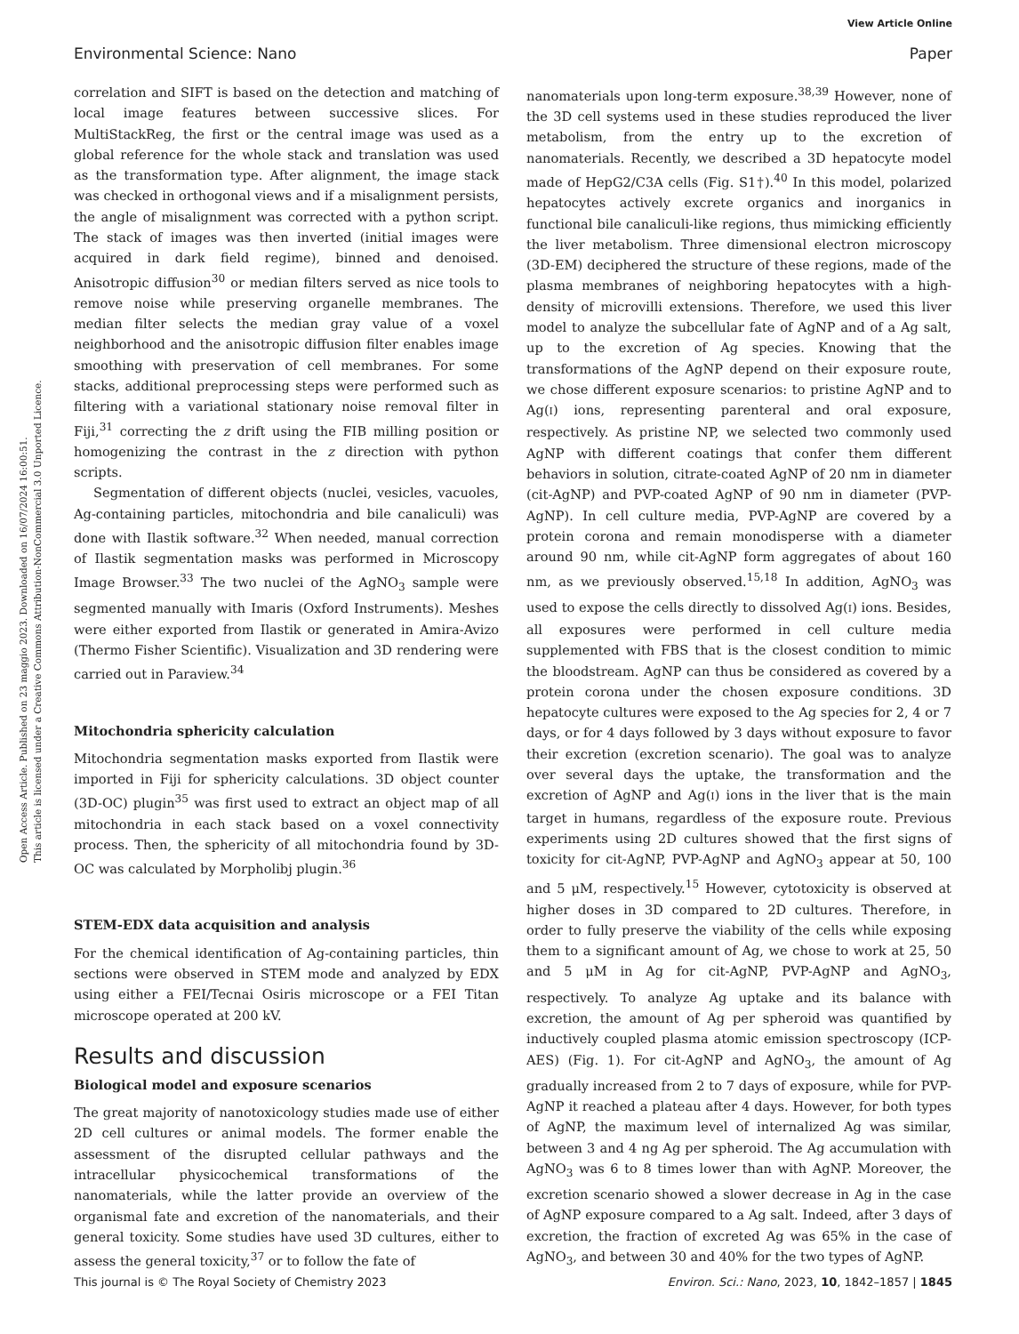View Article Online
Environmental Science: Nano Paper
Open Access Article. Published on 23 maggio 2023. Downloaded on 16/07/2024 16:00:51.
This article is licensed under a Creative Commons Attribution-NonCommercial 3.0 Unported Licence.
correlation and SIFT is based on the detection and matching of local image features between successive slices. For MultiStackReg, the first or the central image was used as a global reference for the whole stack and translation was used as the transformation type. After alignment, the image stack was checked in orthogonal views and if a misalignment persists, the angle of misalignment was corrected with a python script. The stack of images was then inverted (initial images were acquired in dark field regime), binned and denoised. Anisotropic diffusion<sup>30</sup> or median filters served as nice tools to remove noise while preserving organelle membranes. The median filter selects the median gray value of a voxel neighborhood and the anisotropic diffusion filter enables image smoothing with preservation of cell membranes. For some stacks, additional preprocessing steps were performed such as filtering with a variational stationary noise removal filter in Fiji,<sup>31</sup> correcting the z drift using the FIB milling position or homogenizing the contrast in the z direction with python scripts.
Segmentation of different objects (nuclei, vesicles, vacuoles, Ag-containing particles, mitochondria and bile canaliculi) was done with Ilastik software.<sup>32</sup> When needed, manual correction of Ilastik segmentation masks was performed in Microscopy Image Browser.<sup>33</sup> The two nuclei of the AgNO<sub>3</sub> sample were segmented manually with Imaris (Oxford Instruments). Meshes were either exported from Ilastik or generated in Amira-Avizo (Thermo Fisher Scientific). Visualization and 3D rendering were carried out in Paraview.<sup>34</sup>
Mitochondria sphericity calculation
Mitochondria segmentation masks exported from Ilastik were imported in Fiji for sphericity calculations. 3D object counter (3D-OC) plugin<sup>35</sup> was first used to extract an object map of all mitochondria in each stack based on a voxel connectivity process. Then, the sphericity of all mitochondria found by 3D-OC was calculated by Morpholibj plugin.<sup>36</sup>
STEM-EDX data acquisition and analysis
For the chemical identification of Ag-containing particles, thin sections were observed in STEM mode and analyzed by EDX using either a FEI/Tecnai Osiris microscope or a FEI Titan microscope operated at 200 kV.
Results and discussion
Biological model and exposure scenarios
The great majority of nanotoxicology studies made use of either 2D cell cultures or animal models. The former enable the assessment of the disrupted cellular pathways and the intracellular physicochemical transformations of the nanomaterials, while the latter provide an overview of the organismal fate and excretion of the nanomaterials, and their general toxicity. Some studies have used 3D cultures, either to assess the general toxicity,<sup>37</sup> or to follow the fate of
nanomaterials upon long-term exposure.<sup>38,39</sup> However, none of the 3D cell systems used in these studies reproduced the liver metabolism, from the entry up to the excretion of nanomaterials. Recently, we described a 3D hepatocyte model made of HepG2/C3A cells (Fig. S1†).<sup>40</sup> In this model, polarized hepatocytes actively excrete organics and inorganics in functional bile canaliculi-like regions, thus mimicking efficiently the liver metabolism. Three dimensional electron microscopy (3D-EM) deciphered the structure of these regions, made of the plasma membranes of neighboring hepatocytes with a high-density of microvilli extensions. Therefore, we used this liver model to analyze the subcellular fate of AgNP and of a Ag salt, up to the excretion of Ag species. Knowing that the transformations of the AgNP depend on their exposure route, we chose different exposure scenarios: to pristine AgNP and to Ag(I) ions, representing parenteral and oral exposure, respectively. As pristine NP, we selected two commonly used AgNP with different coatings that confer them different behaviors in solution, citrate-coated AgNP of 20 nm in diameter (cit-AgNP) and PVP-coated AgNP of 90 nm in diameter (PVP-AgNP). In cell culture media, PVP-AgNP are covered by a protein corona and remain monodisperse with a diameter around 90 nm, while cit-AgNP form aggregates of about 160 nm, as we previously observed.<sup>15,18</sup> In addition, AgNO<sub>3</sub> was used to expose the cells directly to dissolved Ag(I) ions. Besides, all exposures were performed in cell culture media supplemented with FBS that is the closest condition to mimic the bloodstream. AgNP can thus be considered as covered by a protein corona under the chosen exposure conditions. 3D hepatocyte cultures were exposed to the Ag species for 2, 4 or 7 days, or for 4 days followed by 3 days without exposure to favor their excretion (excretion scenario). The goal was to analyze over several days the uptake, the transformation and the excretion of AgNP and Ag(I) ions in the liver that is the main target in humans, regardless of the exposure route. Previous experiments using 2D cultures showed that the first signs of toxicity for cit-AgNP, PVP-AgNP and AgNO<sub>3</sub> appear at 50, 100 and 5 μM, respectively.<sup>15</sup> However, cytotoxicity is observed at higher doses in 3D compared to 2D cultures. Therefore, in order to fully preserve the viability of the cells while exposing them to a significant amount of Ag, we chose to work at 25, 50 and 5 μM in Ag for cit-AgNP, PVP-AgNP and AgNO<sub>3</sub>, respectively. To analyze Ag uptake and its balance with excretion, the amount of Ag per spheroid was quantified by inductively coupled plasma atomic emission spectroscopy (ICP-AES) (Fig. 1). For cit-AgNP and AgNO<sub>3</sub>, the amount of Ag gradually increased from 2 to 7 days of exposure, while for PVP-AgNP it reached a plateau after 4 days. However, for both types of AgNP, the maximum level of internalized Ag was similar, between 3 and 4 ng Ag per spheroid. The Ag accumulation with AgNO<sub>3</sub> was 6 to 8 times lower than with AgNP. Moreover, the excretion scenario showed a slower decrease in Ag in the case of AgNP exposure compared to a Ag salt. Indeed, after 3 days of excretion, the fraction of excreted Ag was 65% in the case of AgNO<sub>3</sub>, and between 30 and 40% for the two types of AgNP.
This journal is © The Royal Society of Chemistry 2023 Environ. Sci.: Nano, 2023, 10, 1842–1857 | 1845